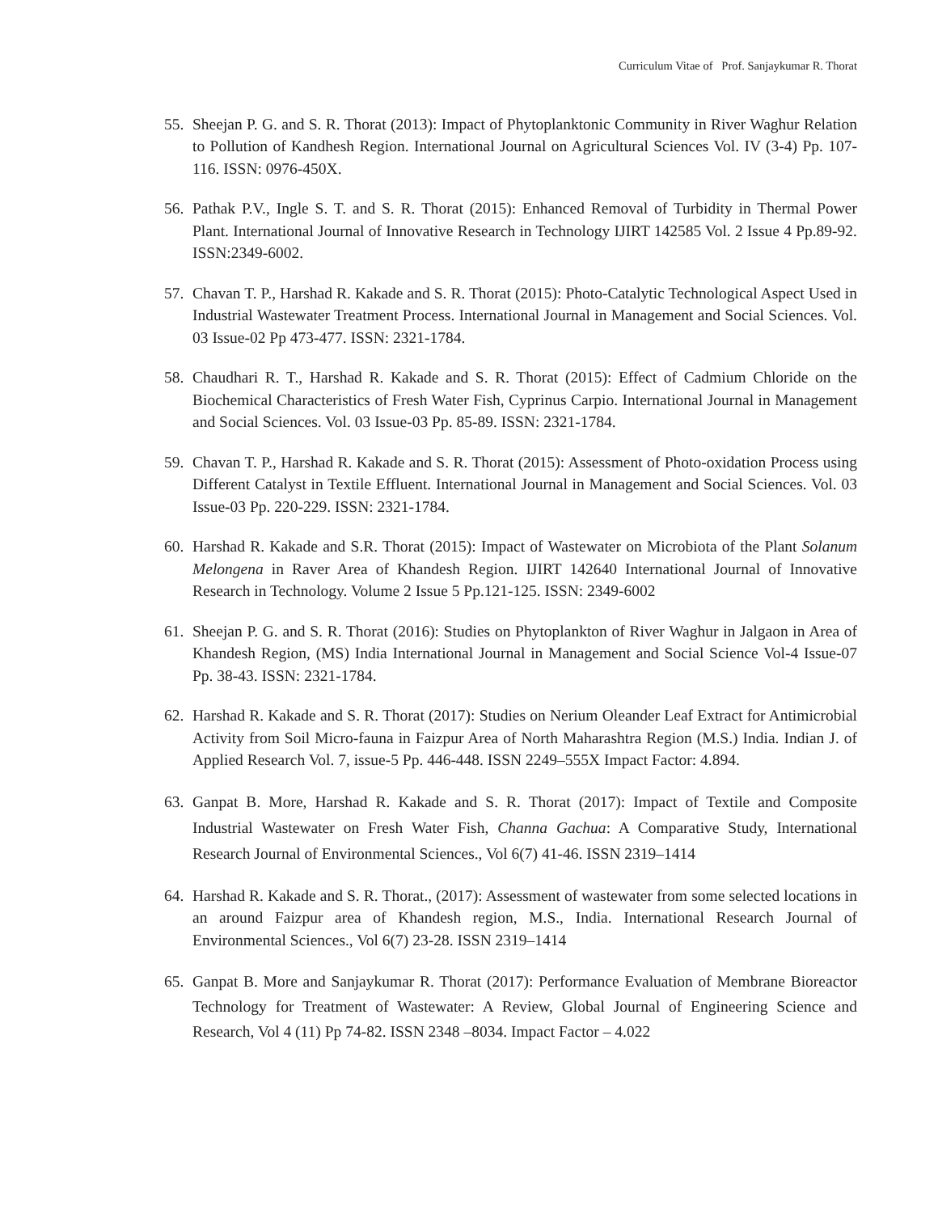Curriculum Vitae of Prof. Sanjaykumar R. Thorat
55. Sheejan P. G. and S. R. Thorat (2013): Impact of Phytoplanktonic Community in River Waghur Relation to Pollution of Kandhesh Region. International Journal on Agricultural Sciences Vol. IV (3-4) Pp. 107-116. ISSN: 0976-450X.
56. Pathak P.V., Ingle S. T. and S. R. Thorat (2015): Enhanced Removal of Turbidity in Thermal Power Plant. International Journal of Innovative Research in Technology IJIRT 142585 Vol. 2 Issue 4 Pp.89-92. ISSN:2349-6002.
57. Chavan T. P., Harshad R. Kakade and S. R. Thorat (2015): Photo-Catalytic Technological Aspect Used in Industrial Wastewater Treatment Process. International Journal in Management and Social Sciences. Vol. 03 Issue-02 Pp 473-477. ISSN: 2321-1784.
58. Chaudhari R. T., Harshad R. Kakade and S. R. Thorat (2015): Effect of Cadmium Chloride on the Biochemical Characteristics of Fresh Water Fish, Cyprinus Carpio. International Journal in Management and Social Sciences. Vol. 03 Issue-03 Pp. 85-89. ISSN: 2321-1784.
59. Chavan T. P., Harshad R. Kakade and S. R. Thorat (2015): Assessment of Photo-oxidation Process using Different Catalyst in Textile Effluent. International Journal in Management and Social Sciences. Vol. 03 Issue-03 Pp. 220-229. ISSN: 2321-1784.
60. Harshad R. Kakade and S.R. Thorat (2015): Impact of Wastewater on Microbiota of the Plant Solanum Melongena in Raver Area of Khandesh Region. IJIRT 142640 International Journal of Innovative Research in Technology. Volume 2 Issue 5 Pp.121-125. ISSN: 2349-6002
61. Sheejan P. G. and S. R. Thorat (2016): Studies on Phytoplankton of River Waghur in Jalgaon in Area of Khandesh Region, (MS) India International Journal in Management and Social Science Vol-4 Issue-07 Pp. 38-43. ISSN: 2321-1784.
62. Harshad R. Kakade and S. R. Thorat (2017): Studies on Nerium Oleander Leaf Extract for Antimicrobial Activity from Soil Micro-fauna in Faizpur Area of North Maharashtra Region (M.S.) India. Indian J. of Applied Research Vol. 7, issue-5 Pp. 446-448. ISSN 2249–555X Impact Factor: 4.894.
63. Ganpat B. More, Harshad R. Kakade and S. R. Thorat (2017): Impact of Textile and Composite Industrial Wastewater on Fresh Water Fish, Channa Gachua: A Comparative Study, International Research Journal of Environmental Sciences., Vol 6(7) 41-46. ISSN 2319–1414
64. Harshad R. Kakade and S. R. Thorat., (2017): Assessment of wastewater from some selected locations in an around Faizpur area of Khandesh region, M.S., India. International Research Journal of Environmental Sciences., Vol 6(7) 23-28. ISSN 2319–1414
65. Ganpat B. More and Sanjaykumar R. Thorat (2017): Performance Evaluation of Membrane Bioreactor Technology for Treatment of Wastewater: A Review, Global Journal of Engineering Science and Research, Vol 4 (11) Pp 74-82. ISSN 2348 –8034. Impact Factor – 4.022